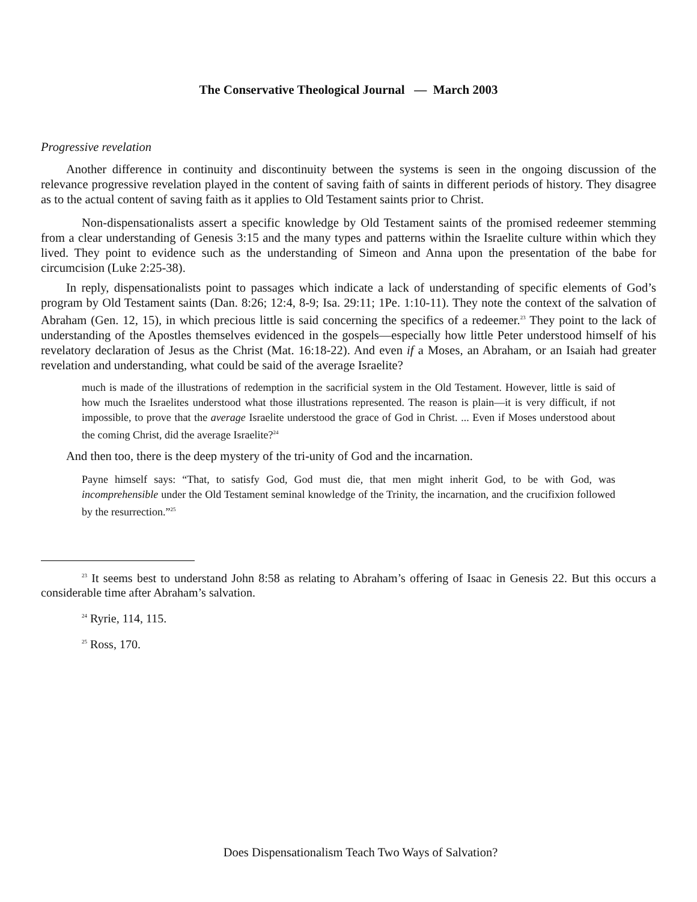The Conservative Theological Journal — March 2003
Progressive revelation
Another difference in continuity and discontinuity between the systems is seen in the ongoing discussion of the relevance progressive revelation played in the content of saving faith of saints in different periods of history. They disagree as to the actual content of saving faith as it applies to Old Testament saints prior to Christ.
Non-dispensationalists assert a specific knowledge by Old Testament saints of the promised redeemer stemming from a clear understanding of Genesis 3:15 and the many types and patterns within the Israelite culture within which they lived. They point to evidence such as the understanding of Simeon and Anna upon the presentation of the babe for circumcision (Luke 2:25-38).
In reply, dispensationalists point to passages which indicate a lack of understanding of specific elements of God’s program by Old Testament saints (Dan. 8:26; 12:4, 8-9; Isa. 29:11; 1Pe. 1:10-11). They note the context of the salvation of Abraham (Gen. 12, 15), in which precious little is said concerning the specifics of a redeemer.<sup>23</sup> They point to the lack of understanding of the Apostles themselves evidenced in the gospels—especially how little Peter understood himself of his revelatory declaration of Jesus as the Christ (Mat. 16:18-22). And even if a Moses, an Abraham, or an Isaiah had greater revelation and understanding, what could be said of the average Israelite?
much is made of the illustrations of redemption in the sacrificial system in the Old Testament. However, little is said of how much the Israelites understood what those illustrations represented. The reason is plain—it is very difficult, if not impossible, to prove that the average Israelite understood the grace of God in Christ. ... Even if Moses understood about the coming Christ, did the average Israelite?<sup>24</sup>
And then too, there is the deep mystery of the tri-unity of God and the incarnation.
Payne himself says: “That, to satisfy God, God must die, that men might inherit God, to be with God, was incomprehensible under the Old Testament seminal knowledge of the Trinity, the incarnation, and the crucifixion followed by the resurrection.”<sup>25</sup>
<sup>23</sup> It seems best to understand John 8:58 as relating to Abraham’s offering of Isaac in Genesis 22. But this occurs a considerable time after Abraham’s salvation.
<sup>24</sup> Ryrie, 114, 115.
<sup>25</sup> Ross, 170.
Does Dispensationalism Teach Two Ways of Salvation?